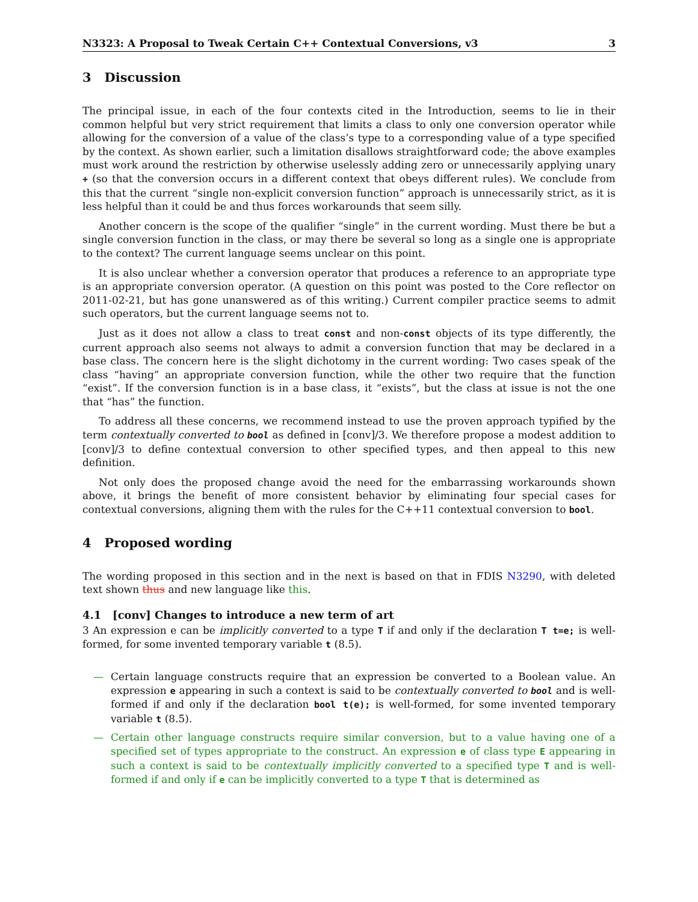N3323: A Proposal to Tweak Certain C++ Contextual Conversions, v3 3
3 Discussion
The principal issue, in each of the four contexts cited in the Introduction, seems to lie in their common helpful but very strict requirement that limits a class to only one conversion operator while allowing for the conversion of a value of the class’s type to a corresponding value of a type specified by the context. As shown earlier, such a limitation disallows straightforward code; the above examples must work around the restriction by otherwise uselessly adding zero or unnecessarily applying unary + (so that the conversion occurs in a different context that obeys different rules). We conclude from this that the current “single non-explicit conversion function” approach is unnecessarily strict, as it is less helpful than it could be and thus forces workarounds that seem silly.
Another concern is the scope of the qualifier “single” in the current wording. Must there be but a single conversion function in the class, or may there be several so long as a single one is appropriate to the context? The current language seems unclear on this point.
It is also unclear whether a conversion operator that produces a reference to an appropriate type is an appropriate conversion operator. (A question on this point was posted to the Core reflector on 2011-02-21, but has gone unanswered as of this writing.) Current compiler practice seems to admit such operators, but the current language seems not to.
Just as it does not allow a class to treat const and non-const objects of its type differently, the current approach also seems not always to admit a conversion function that may be declared in a base class. The concern here is the slight dichotomy in the current wording: Two cases speak of the class “having” an appropriate conversion function, while the other two require that the function “exist”. If the conversion function is in a base class, it “exists”, but the class at issue is not the one that “has” the function.
To address all these concerns, we recommend instead to use the proven approach typified by the term contextually converted to bool as defined in [conv]/3. We therefore propose a modest addition to [conv]/3 to define contextual conversion to other specified types, and then appeal to this new definition.
Not only does the proposed change avoid the need for the embarrassing workarounds shown above, it brings the benefit of more consistent behavior by eliminating four special cases for contextual conversions, aligning them with the rules for the C++11 contextual conversion to bool.
4 Proposed wording
The wording proposed in this section and in the next is based on that in FDIS N3290, with deleted text shown thus and new language like this.
4.1 [conv] Changes to introduce a new term of art
3 An expression e can be implicitly converted to a type T if and only if the declaration T t=e; is well-formed, for some invented temporary variable t (8.5).
— Certain language constructs require that an expression be converted to a Boolean value. An expression e appearing in such a context is said to be contextually converted to bool and is well-formed if and only if the declaration bool t(e); is well-formed, for some invented temporary variable t (8.5).
— Certain other language constructs require similar conversion, but to a value having one of a specified set of types appropriate to the construct. An expression e of class type E appearing in such a context is said to be contextually implicitly converted to a specified type T and is well-formed if and only if e can be implicitly converted to a type T that is determined as